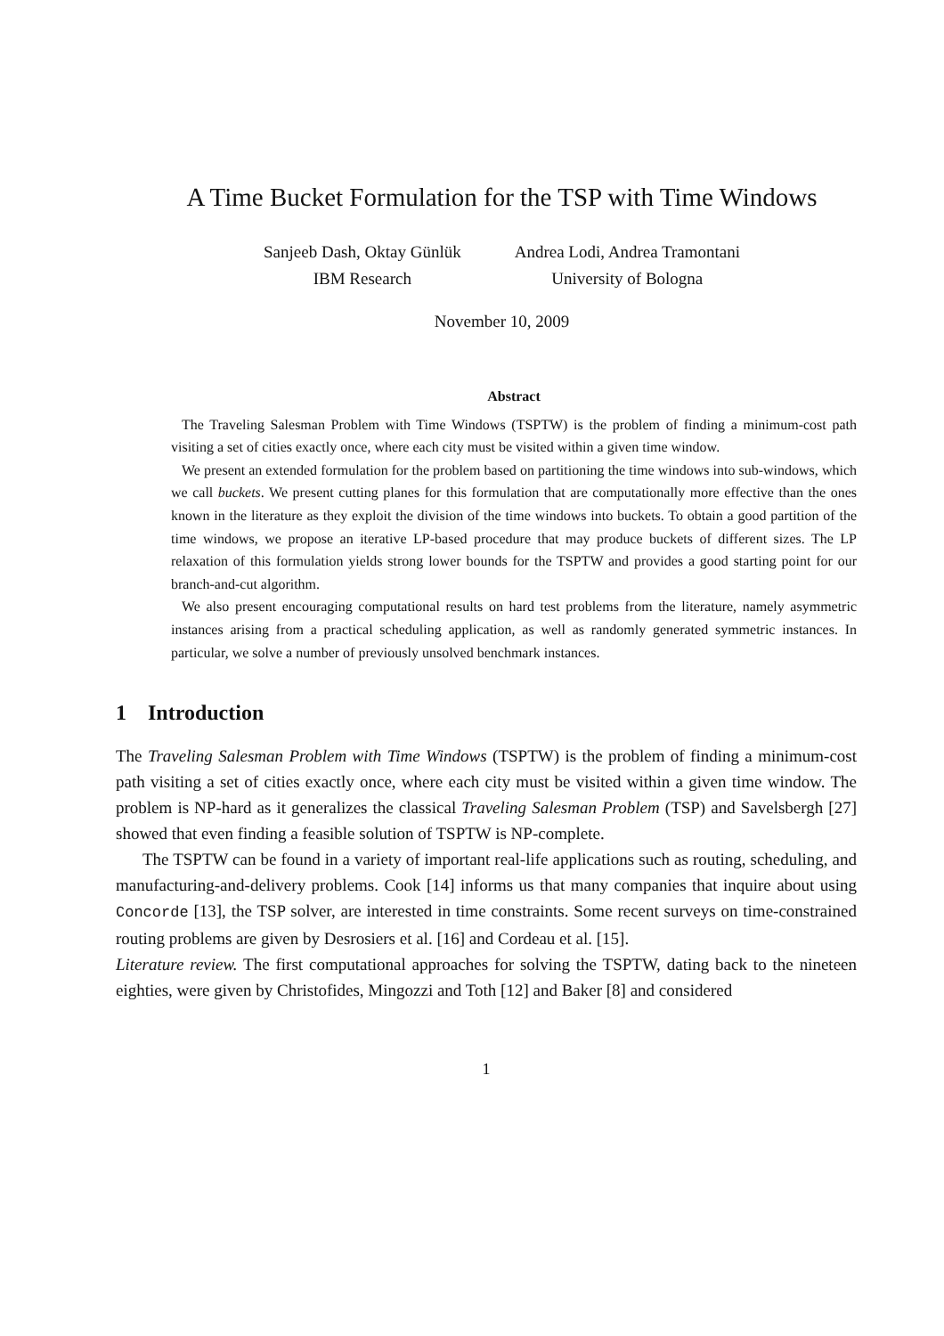A Time Bucket Formulation for the TSP with Time Windows
Sanjeeb Dash, Oktay Günlük
IBM Research
Andrea Lodi, Andrea Tramontani
University of Bologna
November 10, 2009
Abstract
The Traveling Salesman Problem with Time Windows (TSPTW) is the problem of finding a minimum-cost path visiting a set of cities exactly once, where each city must be visited within a given time window.
We present an extended formulation for the problem based on partitioning the time windows into sub-windows, which we call buckets. We present cutting planes for this formulation that are computationally more effective than the ones known in the literature as they exploit the division of the time windows into buckets. To obtain a good partition of the time windows, we propose an iterative LP-based procedure that may produce buckets of different sizes. The LP relaxation of this formulation yields strong lower bounds for the TSPTW and provides a good starting point for our branch-and-cut algorithm.
We also present encouraging computational results on hard test problems from the literature, namely asymmetric instances arising from a practical scheduling application, as well as randomly generated symmetric instances. In particular, we solve a number of previously unsolved benchmark instances.
1 Introduction
The Traveling Salesman Problem with Time Windows (TSPTW) is the problem of finding a minimum-cost path visiting a set of cities exactly once, where each city must be visited within a given time window. The problem is NP-hard as it generalizes the classical Traveling Salesman Problem (TSP) and Savelsbergh [27] showed that even finding a feasible solution of TSPTW is NP-complete.
The TSPTW can be found in a variety of important real-life applications such as routing, scheduling, and manufacturing-and-delivery problems. Cook [14] informs us that many companies that inquire about using Concorde [13], the TSP solver, are interested in time constraints. Some recent surveys on time-constrained routing problems are given by Desrosiers et al. [16] and Cordeau et al. [15].
Literature review. The first computational approaches for solving the TSPTW, dating back to the nineteen eighties, were given by Christofides, Mingozzi and Toth [12] and Baker [8] and considered
1